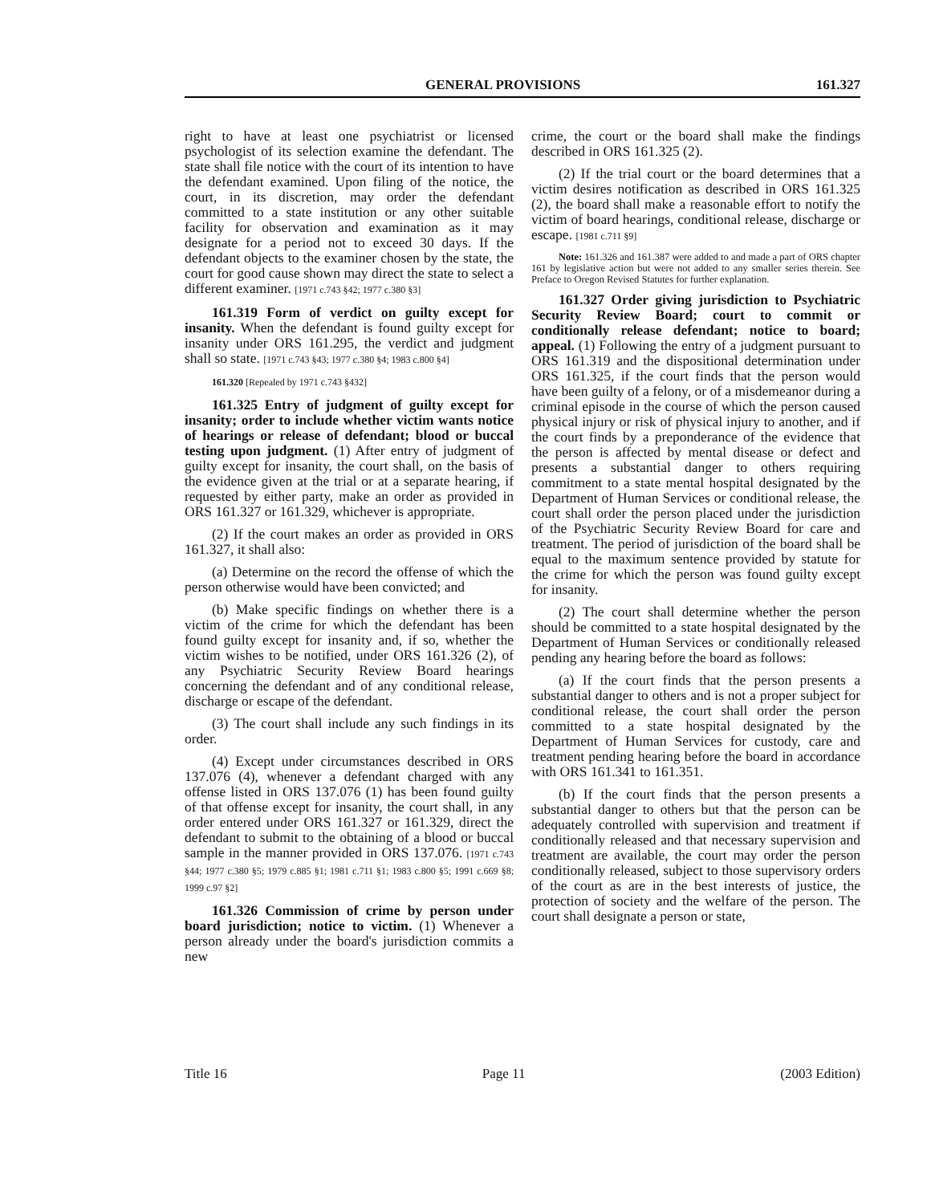GENERAL PROVISIONS 161.327
right to have at least one psychiatrist or licensed psychologist of its selection examine the defendant. The state shall file notice with the court of its intention to have the defendant examined. Upon filing of the notice, the court, in its discretion, may order the defendant committed to a state institution or any other suitable facility for observation and examination as it may designate for a period not to exceed 30 days. If the defendant objects to the examiner chosen by the state, the court for good cause shown may direct the state to select a different examiner. [1971 c.743 §42; 1977 c.380 §3]
161.319 Form of verdict on guilty except for insanity. When the defendant is found guilty except for insanity under ORS 161.295, the verdict and judgment shall so state. [1971 c.743 §43; 1977 c.380 §4; 1983 c.800 §4]
161.320 [Repealed by 1971 c.743 §432]
161.325 Entry of judgment of guilty except for insanity; order to include whether victim wants notice of hearings or release of defendant; blood or buccal testing upon judgment. (1) After entry of judgment of guilty except for insanity, the court shall, on the basis of the evidence given at the trial or at a separate hearing, if requested by either party, make an order as provided in ORS 161.327 or 161.329, whichever is appropriate.
(2) If the court makes an order as provided in ORS 161.327, it shall also:
(a) Determine on the record the offense of which the person otherwise would have been convicted; and
(b) Make specific findings on whether there is a victim of the crime for which the defendant has been found guilty except for insanity and, if so, whether the victim wishes to be notified, under ORS 161.326 (2), of any Psychiatric Security Review Board hearings concerning the defendant and of any conditional release, discharge or escape of the defendant.
(3) The court shall include any such findings in its order.
(4) Except under circumstances described in ORS 137.076 (4), whenever a defendant charged with any offense listed in ORS 137.076 (1) has been found guilty of that offense except for insanity, the court shall, in any order entered under ORS 161.327 or 161.329, direct the defendant to submit to the obtaining of a blood or buccal sample in the manner provided in ORS 137.076. [1971 c.743 §44; 1977 c.380 §5; 1979 c.885 §1; 1981 c.711 §1; 1983 c.800 §5; 1991 c.669 §8; 1999 c.97 §2]
161.326 Commission of crime by person under board jurisdiction; notice to victim. (1) Whenever a person already under the board's jurisdiction commits a new
crime, the court or the board shall make the findings described in ORS 161.325 (2).
(2) If the trial court or the board determines that a victim desires notification as described in ORS 161.325 (2), the board shall make a reasonable effort to notify the victim of board hearings, conditional release, discharge or escape. [1981 c.711 §9]
Note: 161.326 and 161.387 were added to and made a part of ORS chapter 161 by legislative action but were not added to any smaller series therein. See Preface to Oregon Revised Statutes for further explanation.
161.327 Order giving jurisdiction to Psychiatric Security Review Board; court to commit or conditionally release defendant; notice to board; appeal. (1) Following the entry of a judgment pursuant to ORS 161.319 and the dispositional determination under ORS 161.325, if the court finds that the person would have been guilty of a felony, or of a misdemeanor during a criminal episode in the course of which the person caused physical injury or risk of physical injury to another, and if the court finds by a preponderance of the evidence that the person is affected by mental disease or defect and presents a substantial danger to others requiring commitment to a state mental hospital designated by the Department of Human Services or conditional release, the court shall order the person placed under the jurisdiction of the Psychiatric Security Review Board for care and treatment. The period of jurisdiction of the board shall be equal to the maximum sentence provided by statute for the crime for which the person was found guilty except for insanity.
(2) The court shall determine whether the person should be committed to a state hospital designated by the Department of Human Services or conditionally released pending any hearing before the board as follows:
(a) If the court finds that the person presents a substantial danger to others and is not a proper subject for conditional release, the court shall order the person committed to a state hospital designated by the Department of Human Services for custody, care and treatment pending hearing before the board in accordance with ORS 161.341 to 161.351.
(b) If the court finds that the person presents a substantial danger to others but that the person can be adequately controlled with supervision and treatment if conditionally released and that necessary supervision and treatment are available, the court may order the person conditionally released, subject to those supervisory orders of the court as are in the best interests of justice, the protection of society and the welfare of the person. The court shall designate a person or state,
Title 16 Page 11 (2003 Edition)